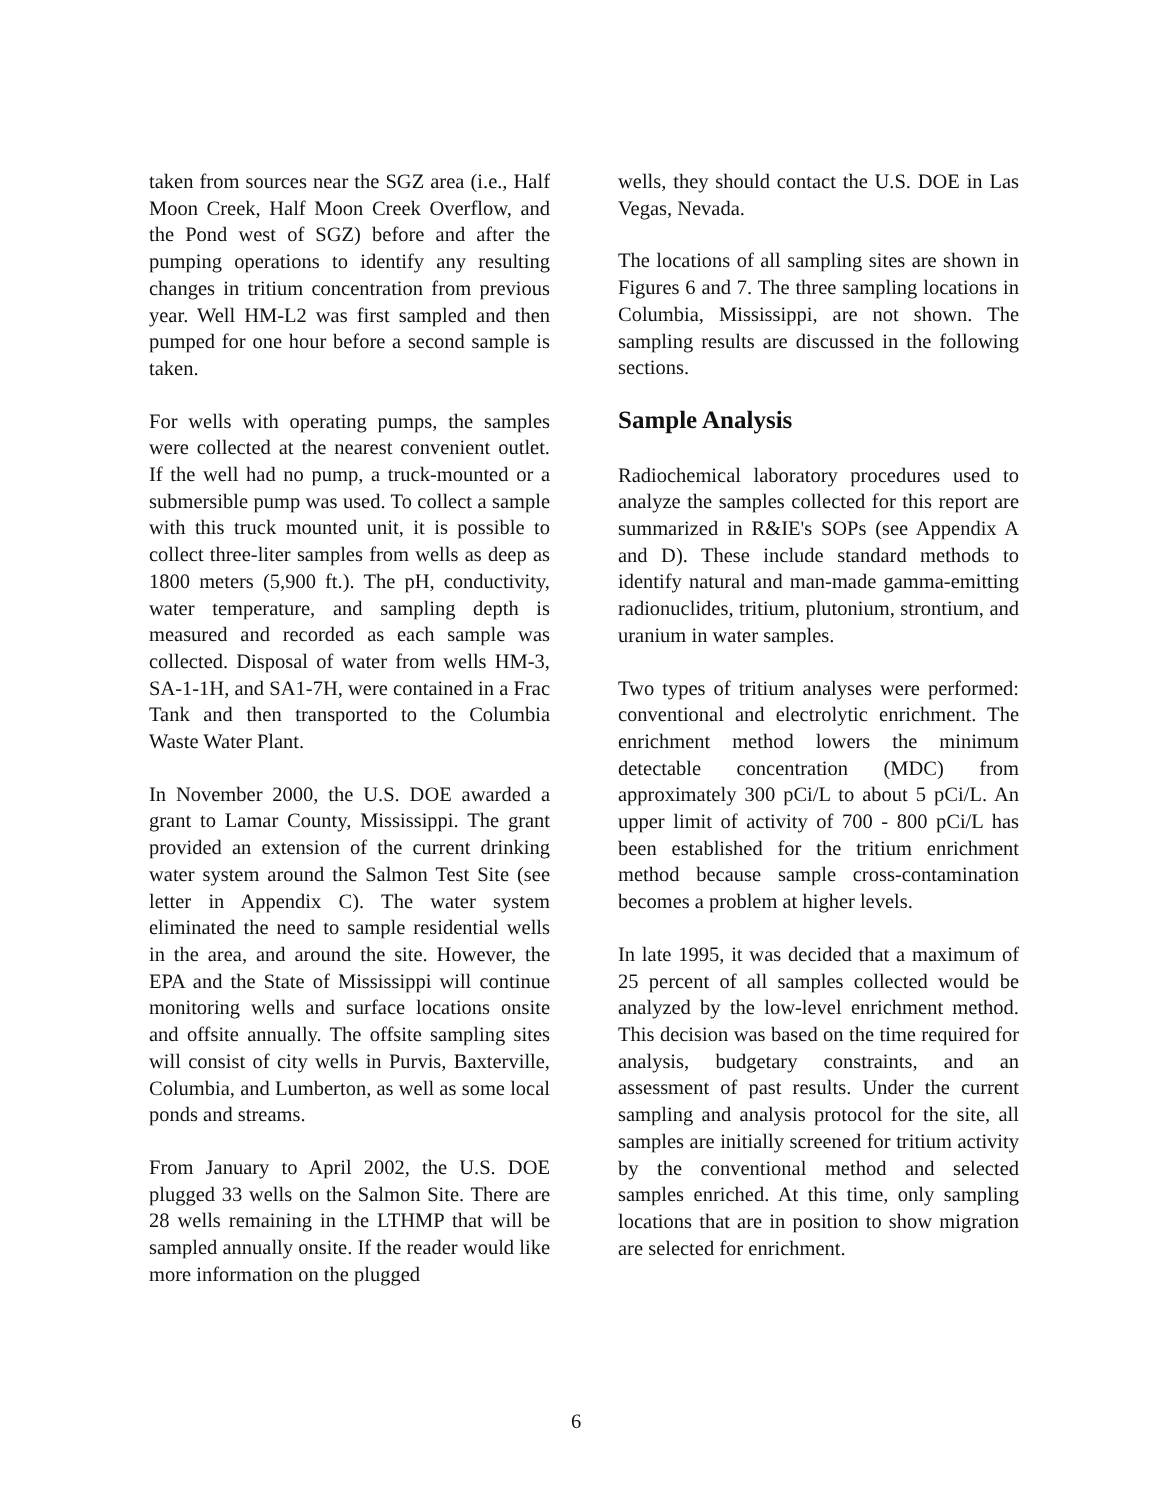taken from sources near the SGZ area (i.e., Half Moon Creek, Half Moon Creek Overflow, and the Pond west of SGZ) before and after the pumping operations to identify any resulting changes in tritium concentration from previous year. Well HM-L2 was first sampled and then pumped for one hour before a second sample is taken.
For wells with operating pumps, the samples were collected at the nearest convenient outlet. If the well had no pump, a truck-mounted or a submersible pump was used. To collect a sample with this truck mounted unit, it is possible to collect three-liter samples from wells as deep as 1800 meters (5,900 ft.). The pH, conductivity, water temperature, and sampling depth is measured and recorded as each sample was collected. Disposal of water from wells HM-3, SA-1-1H, and SA1-7H, were contained in a Frac Tank and then transported to the Columbia Waste Water Plant.
In November 2000, the U.S. DOE awarded a grant to Lamar County, Mississippi. The grant provided an extension of the current drinking water system around the Salmon Test Site (see letter in Appendix C). The water system eliminated the need to sample residential wells in the area, and around the site. However, the EPA and the State of Mississippi will continue monitoring wells and surface locations onsite and offsite annually. The offsite sampling sites will consist of city wells in Purvis, Baxterville, Columbia, and Lumberton, as well as some local ponds and streams.
From January to April 2002, the U.S. DOE plugged 33 wells on the Salmon Site. There are 28 wells remaining in the LTHMP that will be sampled annually onsite. If the reader would like more information on the plugged
wells, they should contact the U.S. DOE in Las Vegas, Nevada.
The locations of all sampling sites are shown in Figures 6 and 7. The three sampling locations in Columbia, Mississippi, are not shown. The sampling results are discussed in the following sections.
Sample Analysis
Radiochemical laboratory procedures used to analyze the samples collected for this report are summarized in R&IE's SOPs (see Appendix A and D). These include standard methods to identify natural and man-made gamma-emitting radionuclides, tritium, plutonium, strontium, and uranium in water samples.
Two types of tritium analyses were performed: conventional and electrolytic enrichment. The enrichment method lowers the minimum detectable concentration (MDC) from approximately 300 pCi/L to about 5 pCi/L. An upper limit of activity of 700 - 800 pCi/L has been established for the tritium enrichment method because sample cross-contamination becomes a problem at higher levels.
In late 1995, it was decided that a maximum of 25 percent of all samples collected would be analyzed by the low-level enrichment method. This decision was based on the time required for analysis, budgetary constraints, and an assessment of past results. Under the current sampling and analysis protocol for the site, all samples are initially screened for tritium activity by the conventional method and selected samples enriched. At this time, only sampling locations that are in position to show migration are selected for enrichment.
6